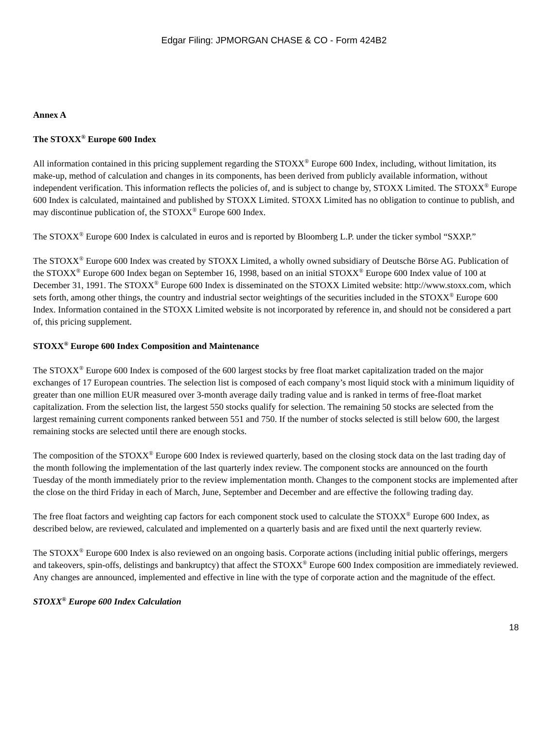Edgar Filing: JPMORGAN CHASE & CO - Form 424B2
Annex A
The STOXX<sup>®</sup> Europe 600 Index
All information contained in this pricing supplement regarding the STOXX<sup>®</sup> Europe 600 Index, including, without limitation, its make-up, method of calculation and changes in its components, has been derived from publicly available information, without independent verification. This information reflects the policies of, and is subject to change by, STOXX Limited. The STOXX<sup>®</sup> Europe 600 Index is calculated, maintained and published by STOXX Limited. STOXX Limited has no obligation to continue to publish, and may discontinue publication of, the STOXX<sup>®</sup> Europe 600 Index.
The STOXX<sup>®</sup> Europe 600 Index is calculated in euros and is reported by Bloomberg L.P. under the ticker symbol “SXXP.”
The STOXX<sup>®</sup> Europe 600 Index was created by STOXX Limited, a wholly owned subsidiary of Deutsche Börse AG. Publication of the STOXX<sup>®</sup> Europe 600 Index began on September 16, 1998, based on an initial STOXX<sup>®</sup> Europe 600 Index value of 100 at December 31, 1991. The STOXX<sup>®</sup> Europe 600 Index is disseminated on the STOXX Limited website: http://www.stoxx.com, which sets forth, among other things, the country and industrial sector weightings of the securities included in the STOXX<sup>®</sup> Europe 600 Index. Information contained in the STOXX Limited website is not incorporated by reference in, and should not be considered a part of, this pricing supplement.
STOXX<sup>®</sup> Europe 600 Index Composition and Maintenance
The STOXX<sup>®</sup> Europe 600 Index is composed of the 600 largest stocks by free float market capitalization traded on the major exchanges of 17 European countries. The selection list is composed of each company’s most liquid stock with a minimum liquidity of greater than one million EUR measured over 3-month average daily trading value and is ranked in terms of free-float market capitalization. From the selection list, the largest 550 stocks qualify for selection. The remaining 50 stocks are selected from the largest remaining current components ranked between 551 and 750. If the number of stocks selected is still below 600, the largest remaining stocks are selected until there are enough stocks.
The composition of the STOXX<sup>®</sup> Europe 600 Index is reviewed quarterly, based on the closing stock data on the last trading day of the month following the implementation of the last quarterly index review. The component stocks are announced on the fourth Tuesday of the month immediately prior to the review implementation month. Changes to the component stocks are implemented after the close on the third Friday in each of March, June, September and December and are effective the following trading day.
The free float factors and weighting cap factors for each component stock used to calculate the STOXX<sup>®</sup> Europe 600 Index, as described below, are reviewed, calculated and implemented on a quarterly basis and are fixed until the next quarterly review.
The STOXX<sup>®</sup> Europe 600 Index is also reviewed on an ongoing basis. Corporate actions (including initial public offerings, mergers and takeovers, spin-offs, delistings and bankruptcy) that affect the STOXX<sup>®</sup> Europe 600 Index composition are immediately reviewed. Any changes are announced, implemented and effective in line with the type of corporate action and the magnitude of the effect.
STOXX<sup>®</sup> Europe 600 Index Calculation
18